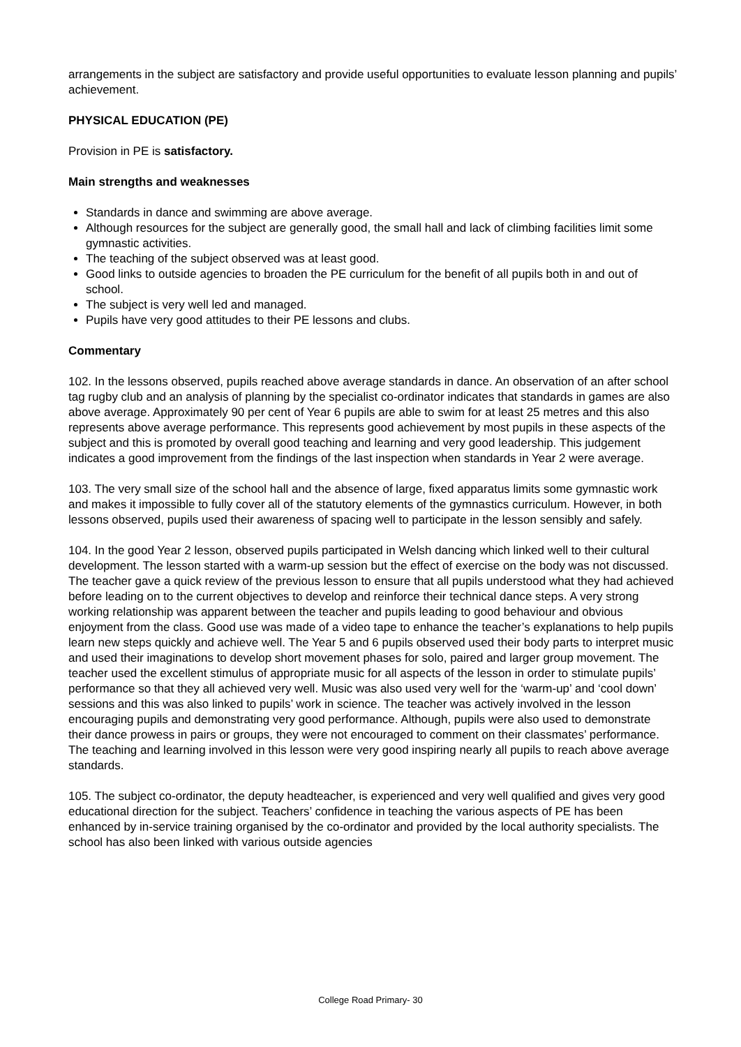arrangements in the subject are satisfactory and provide useful opportunities to evaluate lesson planning and pupils’ achievement.
PHYSICAL EDUCATION (PE)
Provision in PE is satisfactory.
Main strengths and weaknesses
Standards in dance and swimming are above average.
Although resources for the subject are generally good, the small hall and lack of climbing facilities limit some gymnastic activities.
The teaching of the subject observed was at least good.
Good links to outside agencies to broaden the PE curriculum for the benefit of all pupils both in and out of school.
The subject is very well led and managed.
Pupils have very good attitudes to their PE lessons and clubs.
Commentary
102. In the lessons observed, pupils reached above average standards in dance. An observation of an after school tag rugby club and an analysis of planning by the specialist co-ordinator indicates that standards in games are also above average. Approximately 90 per cent of Year 6 pupils are able to swim for at least 25 metres and this also represents above average performance. This represents good achievement by most pupils in these aspects of the subject and this is promoted by overall good teaching and learning and very good leadership. This judgement indicates a good improvement from the findings of the last inspection when standards in Year 2 were average.
103. The very small size of the school hall and the absence of large, fixed apparatus limits some gymnastic work and makes it impossible to fully cover all of the statutory elements of the gymnastics curriculum. However, in both lessons observed, pupils used their awareness of spacing well to participate in the lesson sensibly and safely.
104. In the good Year 2 lesson, observed pupils participated in Welsh dancing which linked well to their cultural development. The lesson started with a warm-up session but the effect of exercise on the body was not discussed. The teacher gave a quick review of the previous lesson to ensure that all pupils understood what they had achieved before leading on to the current objectives to develop and reinforce their technical dance steps. A very strong working relationship was apparent between the teacher and pupils leading to good behaviour and obvious enjoyment from the class. Good use was made of a video tape to enhance the teacher’s explanations to help pupils learn new steps quickly and achieve well. The Year 5 and 6 pupils observed used their body parts to interpret music and used their imaginations to develop short movement phases for solo, paired and larger group movement. The teacher used the excellent stimulus of appropriate music for all aspects of the lesson in order to stimulate pupils’ performance so that they all achieved very well. Music was also used very well for the ‘warm-up’ and ‘cool down’ sessions and this was also linked to pupils’ work in science. The teacher was actively involved in the lesson encouraging pupils and demonstrating very good performance. Although, pupils were also used to demonstrate their dance prowess in pairs or groups, they were not encouraged to comment on their classmates’ performance. The teaching and learning involved in this lesson were very good inspiring nearly all pupils to reach above average standards.
105. The subject co-ordinator, the deputy headteacher, is experienced and very well qualified and gives very good educational direction for the subject. Teachers’ confidence in teaching the various aspects of PE has been enhanced by in-service training organised by the co-ordinator and provided by the local authority specialists. The school has also been linked with various outside agencies
College Road Primary- 30